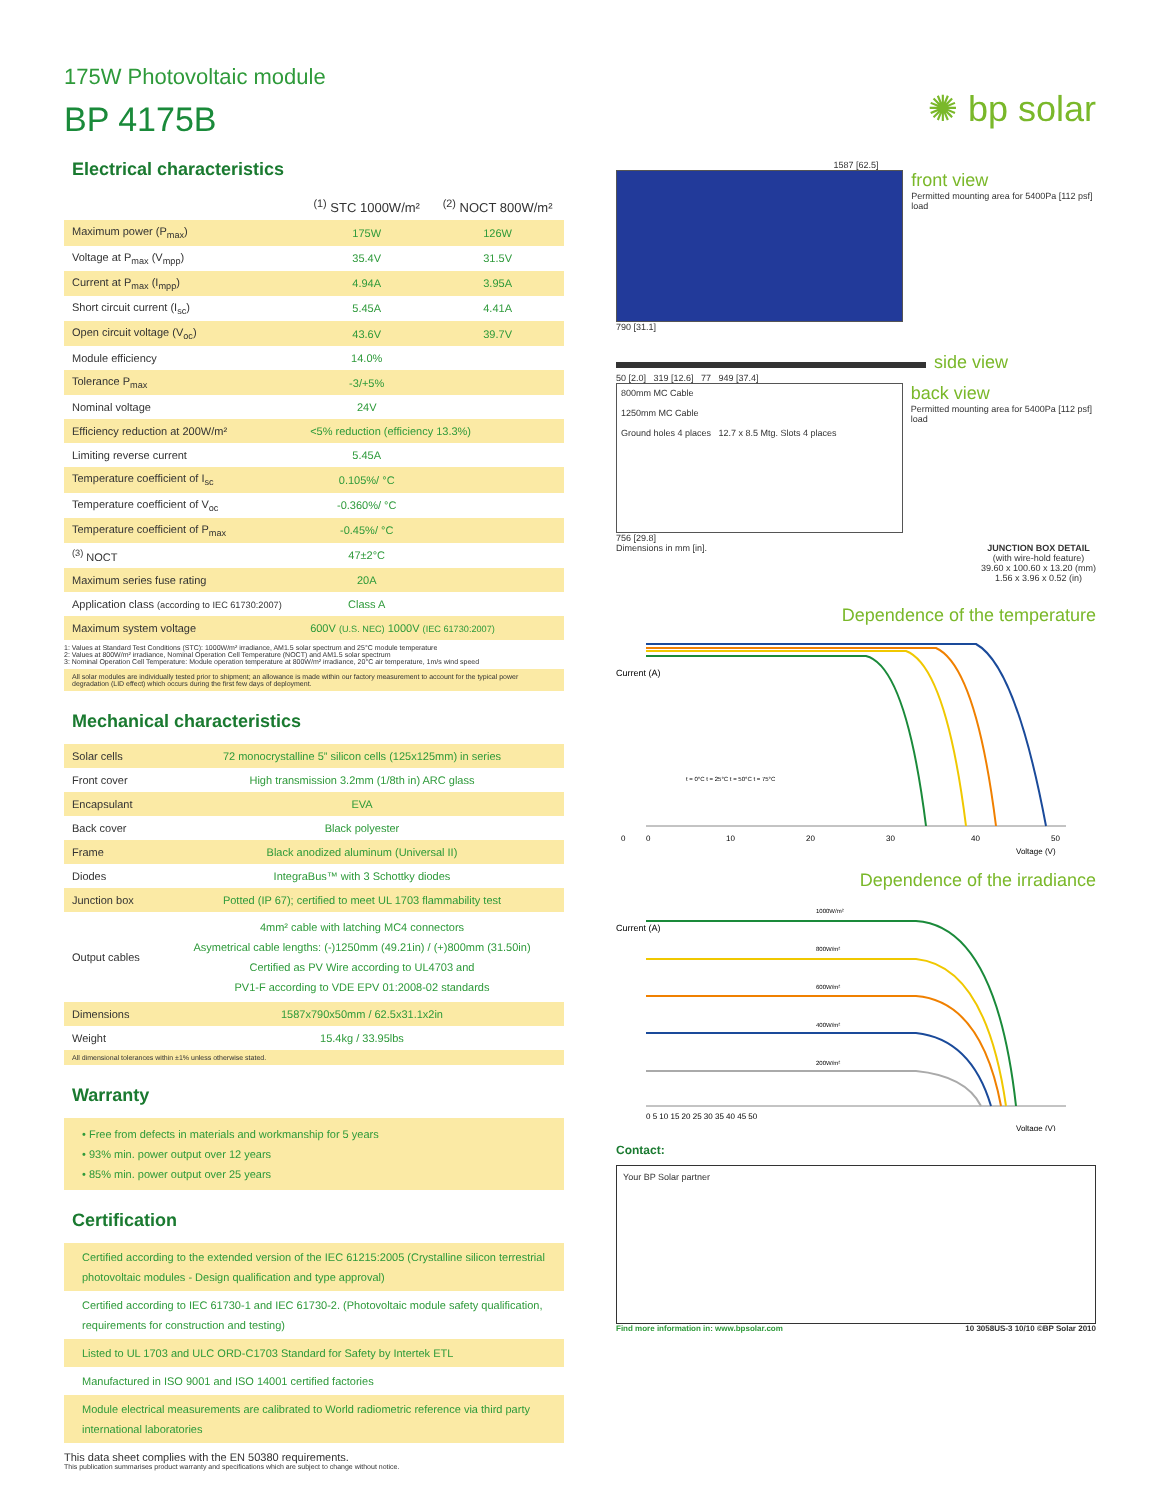175W Photovoltaic module
BP 4175B
Electrical characteristics
| | <sup>(1)</sup> STC 1000W/m² | <sup>(2)</sup> NOCT 800W/m² |
| --- | --- | --- |
| Maximum power (P<sub>max</sub>) | 175W | 126W |
| Voltage at P<sub>max</sub> (V<sub>mpp</sub>) | 35.4V | 31.5V |
| Current at P<sub>max</sub> (I<sub>mpp</sub>) | 4.94A | 3.95A |
| Short circuit current (I<sub>sc</sub>) | 5.45A | 4.41A |
| Open circuit voltage (V<sub>oc</sub>) | 43.6V | 39.7V |
| Module efficiency | 14.0% | |
| Tolerance P<sub>max</sub> | -3/+5% | |
| Nominal voltage | 24V | |
| Efficiency reduction at 200W/m² | <5% reduction (efficiency 13.3%) | |
| Limiting reverse current | 5.45A | |
| Temperature coefficient of I<sub>sc</sub> | 0.105%/ °C | |
| Temperature coefficient of V<sub>oc</sub> | -0.360%/ °C | |
| Temperature coefficient of P<sub>max</sub> | -0.45%/ °C | |
| <sup>(3)</sup> NOCT | 47±2°C | |
| Maximum series fuse rating | 20A | |
| Application class (according to IEC 61730:2007) | Class A | |
| Maximum system voltage | 600V (U.S. NEC) 1000V (IEC 61730:2007) | |
1: Values at Standard Test Conditions (STC): 1000W/m² irradiance, AM1.5 solar spectrum and 25°C module temperature
2: Values at 800W/m² irradiance, Nominal Operation Cell Temperature (NOCT) and AM1.5 solar spectrum
3: Nominal Operation Cell Temperature: Module operation temperature at 800W/m² irradiance, 20°C air temperature, 1m/s wind speed
All solar modules are individually tested prior to shipment; an allowance is made within our factory measurement to account for the typical power degradation (LID effect) which occurs during the first few days of deployment.
Mechanical characteristics
| Solar cells | 72 monocrystalline 5” silicon cells (125x125mm) in series |
| Front cover | High transmission 3.2mm (1/8th in) ARC glass |
| Encapsulant | EVA |
| Back cover | Black polyester |
| Frame | Black anodized aluminum (Universal II) |
| Diodes | IntegraBus™ with 3 Schottky diodes |
| Junction box | Potted (IP 67); certified to meet UL 1703 flammability test |
| Output cables | 4mm² cable with latching MC4 connectors Asymetrical cable lengths: (-)1250mm (49.21in) / (+)800mm (31.50in) Certified as PV Wire according to UL4703 and PV1-F according to VDE EPV 01:2008-02 standards |
| Dimensions | 1587x790x50mm / 62.5x31.1x2in |
| Weight | 15.4kg / 33.95lbs |
All dimensional tolerances within ±1% unless otherwise stated.
Warranty
• Free from defects in materials and workmanship for 5 years
• 93% min. power output over 12 years
• 85% min. power output over 25 years
Certification
Certified according to the extended version of the IEC 61215:2005 (Crystalline silicon terrestrial photovoltaic modules - Design qualification and type approval)
Certified according to IEC 61730-1 and IEC 61730-2. (Photovoltaic module safety qualification, requirements for construction and testing)
Listed to UL 1703 and ULC ORD-C1703 Standard for Safety by Intertek ETL
Manufactured in ISO 9001 and ISO 14001 certified factories
Module electrical measurements are calibrated to World radiometric reference via third party international laboratories
This data sheet complies with the EN 50380 requirements.
This publication summarises product warranty and specifications which are subject to change without notice.
✺ bp solar
1587 [62.5]
front view
Permitted mounting area for 5400Pa [112 psf] load
790 [31.1]
side view
50 [2.0] 319 [12.6] 77 949 [37.4]
800mm MC Cable
1250mm MC Cable
Ground holes 4 places 12.7 x 8.5 Mtg. Slots 4 places
back view
Permitted mounting area for 5400Pa [112 psf] load
756 [29.8]
Dimensions in mm [in]. JUNCTION BOX DETAIL
(with wire-hold feature)
39.60 x 100.60 x 13.20 (mm)
1.56 x 3.96 x 0.52 (in)
Dependence of the temperature
Current (A)
0
0
10
20
30
40
50
Voltage (V)
t = 0°C t = 25°C t = 50°C t = 75°C
Dependence of the irradiance
Current (A)
1000W/m²
800W/m²
600W/m²
400W/m²
200W/m²
0 5 10 15 20 25 30 35 40 45 50
Voltage (V)
Contact:
Your BP Solar partner
Find more information in: www.bpsolar.com 10 3058US-3 10/10 ©BP Solar 2010